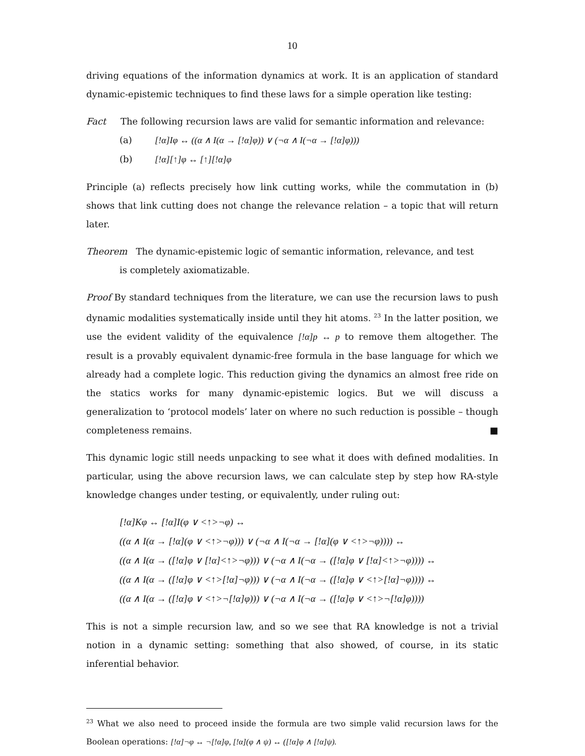10
driving equations of the information dynamics at work. It is an application of standard dynamic-epistemic techniques to find these laws for a simple operation like testing:
Fact The following recursion laws are valid for semantic information and relevance:
(a) [!α]Iφ ↔ ((α ∧ I(α → [!α]φ)) ∨ (¬α ∧ I(¬α → [!α]φ)))
(b) [!α][↑]φ ↔ [↑][!α]φ
Principle (a) reflects precisely how link cutting works, while the commutation in (b) shows that link cutting does not change the relevance relation – a topic that will return later.
Theorem The dynamic-epistemic logic of semantic information, relevance, and test
is completely axiomatizable.
Proof By standard techniques from the literature, we can use the recursion laws to push dynamic modalities systematically inside until they hit atoms. <sup>23</sup> In the latter position, we use the evident validity of the equivalence [!α]p ↔ p to remove them altogether. The result is a provably equivalent dynamic-free formula in the base language for which we already had a complete logic. This reduction giving the dynamics an almost free ride on the statics works for many dynamic-epistemic logics. But we will discuss a generalization to ‘protocol models’ later on where no such reduction is possible – though completeness remains. ■
This dynamic logic still needs unpacking to see what it does with defined modalities. In particular, using the above recursion laws, we can calculate step by step how RA-style knowledge changes under testing, or equivalently, under ruling out:
[!α]Kφ ↔ [!α]I(φ ∨ <↑>¬φ) ↔
((α ∧ I(α → [!α](φ ∨ <↑>¬φ))) ∨ (¬α ∧ I(¬α → [!α](φ ∨ <↑>¬φ)))) ↔
((α ∧ I(α → ([!α]φ ∨ [!α]<↑>¬φ))) ∨ (¬α ∧ I(¬α → ([!α]φ ∨ [!α]<↑>¬φ)))) ↔
((α ∧ I(α → ([!α]φ ∨ <↑>[!α]¬φ))) ∨ (¬α ∧ I(¬α → ([!α]φ ∨ <↑>[!α]¬φ)))) ↔
((α ∧ I(α → ([!α]φ ∨ <↑>¬[!α]φ))) ∨ (¬α ∧ I(¬α → ([!α]φ ∨ <↑>¬[!α]φ))))
This is not a simple recursion law, and so we see that RA knowledge is not a trivial notion in a dynamic setting: something that also showed, of course, in its static inferential behavior.
<sup>23</sup> What we also need to proceed inside the formula are two simple valid recursion laws for the Boolean operations: [!α]¬φ ↔ ¬[!α]φ, [!α](φ ∧ ψ) ↔ ([!α]φ ∧ [!α]ψ).